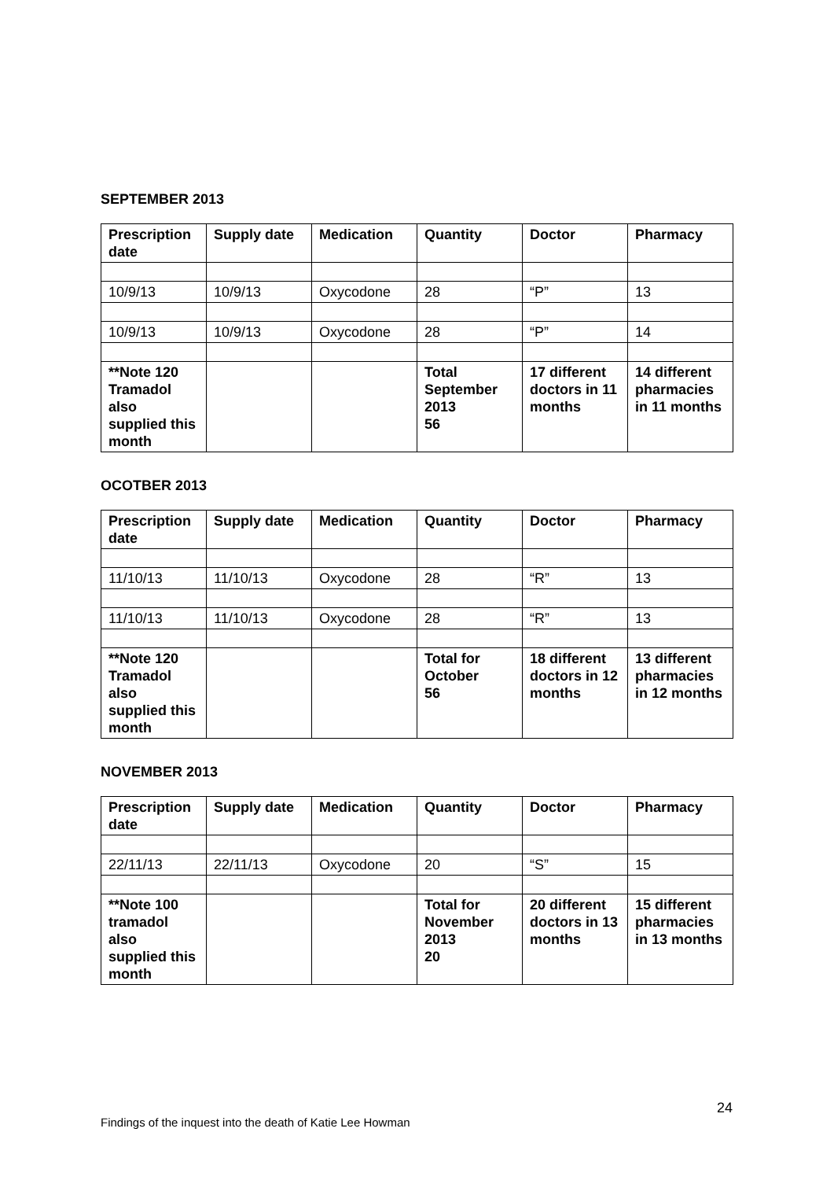SEPTEMBER 2013
| Prescription date | Supply date | Medication | Quantity | Doctor | Pharmacy |
| --- | --- | --- | --- | --- | --- |
| 10/9/13 | 10/9/13 | Oxycodone | 28 | “P” | 13 |
| 10/9/13 | 10/9/13 | Oxycodone | 28 | “P” | 14 |
| **Note 120 Tramadol also supplied this month | | | Total September 2013 56 | 17 different doctors in 11 months | 14 different pharmacies in 11 months |
OCOTBER 2013
| Prescription date | Supply date | Medication | Quantity | Doctor | Pharmacy |
| --- | --- | --- | --- | --- | --- |
| 11/10/13 | 11/10/13 | Oxycodone | 28 | “R” | 13 |
| 11/10/13 | 11/10/13 | Oxycodone | 28 | “R” | 13 |
| **Note 120 Tramadol also supplied this month | | | Total for October 56 | 18 different doctors in 12 months | 13 different pharmacies in 12 months |
NOVEMBER 2013
| Prescription date | Supply date | Medication | Quantity | Doctor | Pharmacy |
| --- | --- | --- | --- | --- | --- |
| 22/11/13 | 22/11/13 | Oxycodone | 20 | “S” | 15 |
| **Note 100 tramadol also supplied this month | | | Total for November 2013 20 | 20 different doctors in 13 months | 15 different pharmacies in 13 months |
24
Findings of the inquest into the death of Katie Lee Howman